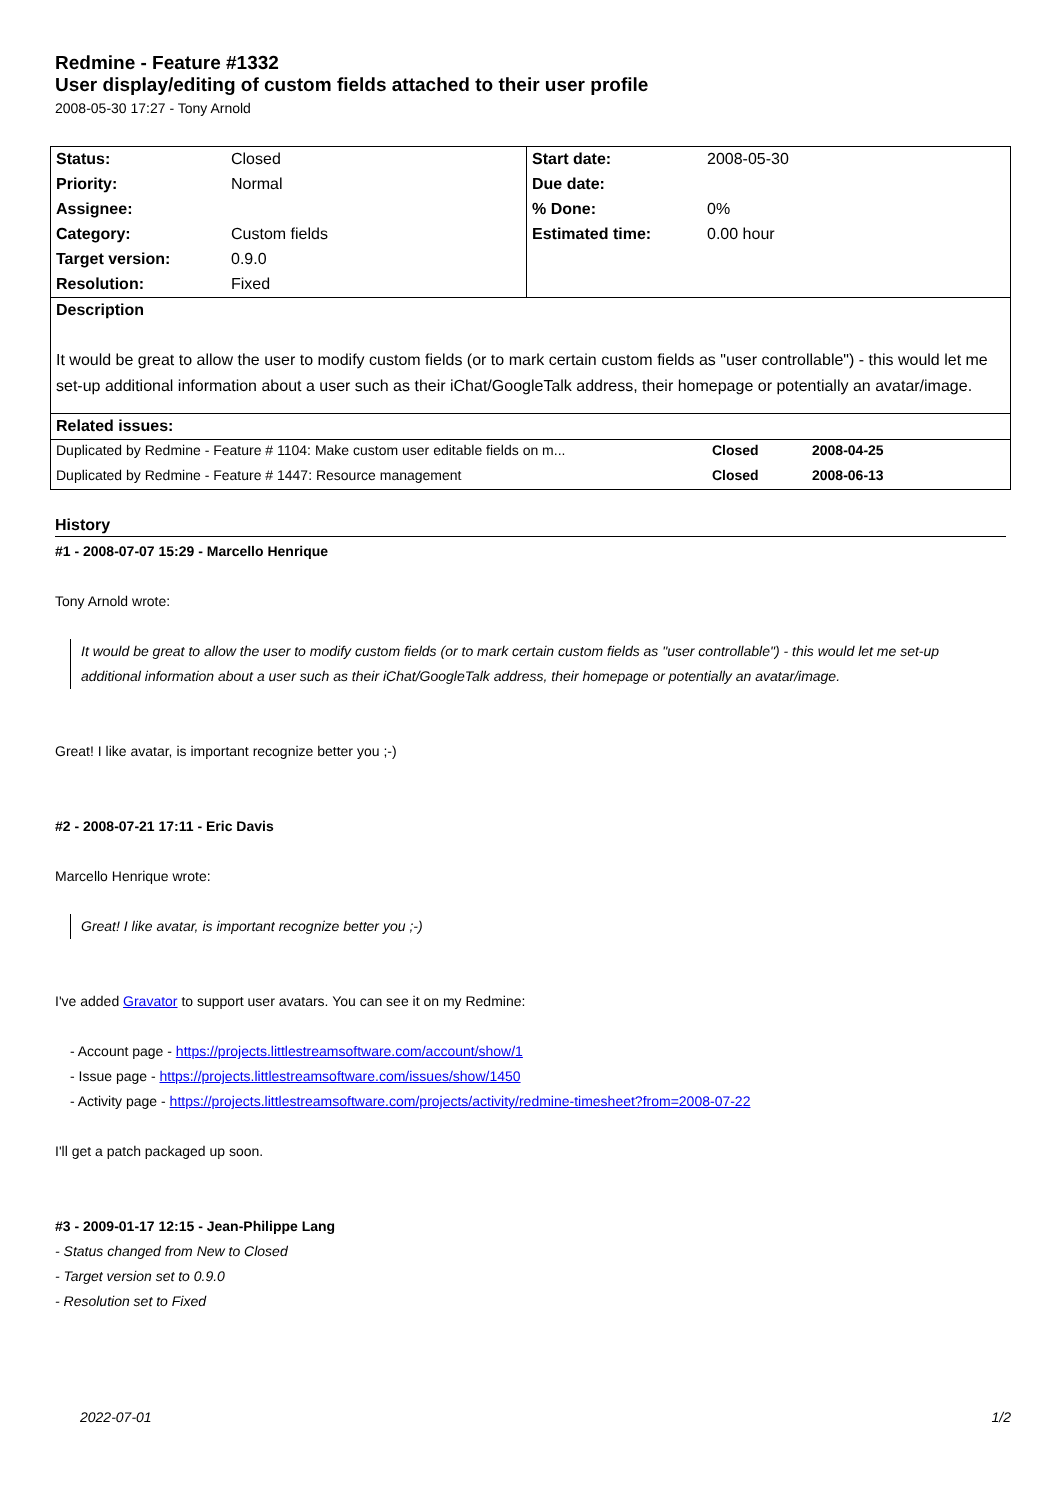Redmine - Feature #1332
User display/editing of custom fields attached to their user profile
2008-05-30 17:27 - Tony Arnold
| Status: | Closed | Start date: | 2008-05-30 |
| Priority: | Normal | Due date: | |
| Assignee: | | % Done: | 0% |
| Category: | Custom fields | Estimated time: | 0.00 hour |
| Target version: | 0.9.0 | | |
| Resolution: | Fixed | | |
| Description | | | |
| It would be great to allow the user to modify custom fields (or to mark certain custom fields as "user controllable") - this would let me set-up additional information about a user such as their iChat/GoogleTalk address, their homepage or potentially an avatar/image. | | | |
| Related issues: | | | |
| Duplicated by Redmine - Feature # 1104: Make custom user editable fields on m... | Closed | 2008-04-25 |
| Duplicated by Redmine - Feature # 1447: Resource management | Closed | 2008-06-13 |
History
#1 - 2008-07-07 15:29 - Marcello Henrique
Tony Arnold wrote:
It would be great to allow the user to modify custom fields (or to mark certain custom fields as "user controllable") - this would let me set-up additional information about a user such as their iChat/GoogleTalk address, their homepage or potentially an avatar/image.
Great! I like avatar, is important recognize better you ;-)
#2 - 2008-07-21 17:11 - Eric Davis
Marcello Henrique wrote:
Great! I like avatar, is important recognize better you ;-)
I've added Gravator to support user avatars. You can see it on my Redmine:
- Account page - https://projects.littlestreamsoftware.com/account/show/1
- Issue page - https://projects.littlestreamsoftware.com/issues/show/1450
- Activity page - https://projects.littlestreamsoftware.com/projects/activity/redmine-timesheet?from=2008-07-22
I'll get a patch packaged up soon.
#3 - 2009-01-17 12:15 - Jean-Philippe Lang
- Status changed from New to Closed
- Target version set to 0.9.0
- Resolution set to Fixed
2022-07-01 1/2